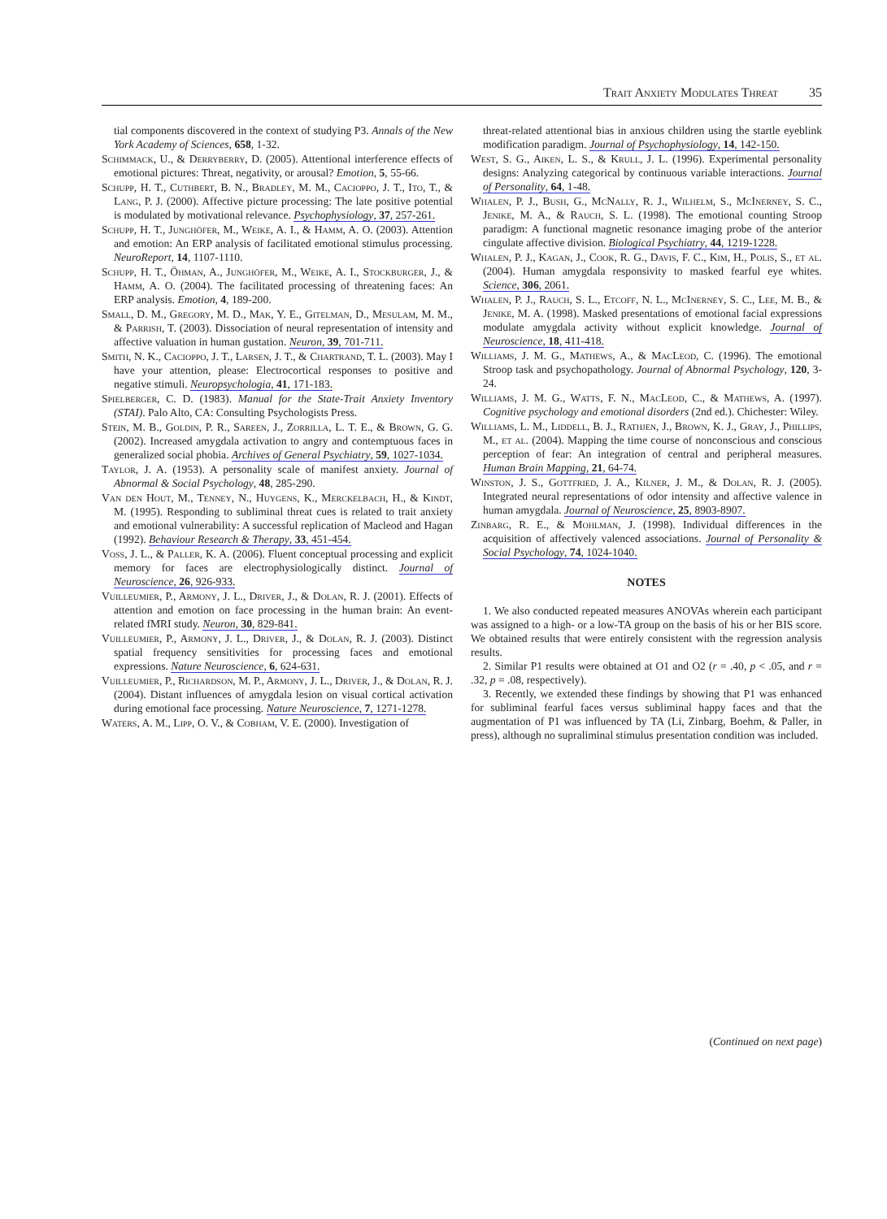Trait Anxiety Modulates Threat 35
tial components discovered in the context of studying P3. Annals of the New York Academy of Sciences, 658, 1-32.
Schimmack, U., & Derryberry, D. (2005). Attentional interference effects of emotional pictures: Threat, negativity, or arousal? Emotion, 5, 55-66.
Schupp, H. T., Cuthbert, B. N., Bradley, M. M., Cacioppo, J. T., Ito, T., & Lang, P. J. (2000). Affective picture processing: The late positive potential is modulated by motivational relevance. Psychophysiology, 37, 257-261.
Schupp, H. T., Junghöfer, M., Weike, A. I., & Hamm, A. O. (2003). Attention and emotion: An ERP analysis of facilitated emotional stimulus processing. NeuroReport, 14, 1107-1110.
Schupp, H. T., Öhman, A., Junghöfer, M., Weike, A. I., Stockburger, J., & Hamm, A. O. (2004). The facilitated processing of threatening faces: An ERP analysis. Emotion, 4, 189-200.
Small, D. M., Gregory, M. D., Mak, Y. E., Gitelman, D., Mesulam, M. M., & Parrish, T. (2003). Dissociation of neural representation of intensity and affective valuation in human gustation. Neuron, 39, 701-711.
Smith, N. K., Cacioppo, J. T., Larsen, J. T., & Chartrand, T. L. (2003). May I have your attention, please: Electrocortical responses to positive and negative stimuli. Neuropsychologia, 41, 171-183.
Spielberger, C. D. (1983). Manual for the State-Trait Anxiety Inventory (STAI). Palo Alto, CA: Consulting Psychologists Press.
Stein, M. B., Goldin, P. R., Sareen, J., Zorrilla, L. T. E., & Brown, G. G. (2002). Increased amygdala activation to angry and contemptuous faces in generalized social phobia. Archives of General Psychiatry, 59, 1027-1034.
Taylor, J. A. (1953). A personality scale of manifest anxiety. Journal of Abnormal & Social Psychology, 48, 285-290.
Van den Hout, M., Tenney, N., Huygens, K., Merckelbach, H., & Kindt, M. (1995). Responding to subliminal threat cues is related to trait anxiety and emotional vulnerability: A successful replication of Macleod and Hagan (1992). Behaviour Research & Therapy, 33, 451-454.
Voss, J. L., & Paller, K. A. (2006). Fluent conceptual processing and explicit memory for faces are electrophysiologically distinct. Journal of Neuroscience, 26, 926-933.
Vuilleumier, P., Armony, J. L., Driver, J., & Dolan, R. J. (2001). Effects of attention and emotion on face processing in the human brain: An event-related fMRI study. Neuron, 30, 829-841.
Vuilleumier, P., Armony, J. L., Driver, J., & Dolan, R. J. (2003). Distinct spatial frequency sensitivities for processing faces and emotional expressions. Nature Neuroscience, 6, 624-631.
Vuilleumier, P., Richardson, M. P., Armony, J. L., Driver, J., & Dolan, R. J. (2004). Distant influences of amygdala lesion on visual cortical activation during emotional face processing. Nature Neuroscience, 7, 1271-1278.
Waters, A. M., Lipp, O. V., & Cobham, V. E. (2000). Investigation of
threat-related attentional bias in anxious children using the startle eyeblink modification paradigm. Journal of Psychophysiology, 14, 142-150.
West, S. G., Aiken, L. S., & Krull, J. L. (1996). Experimental personality designs: Analyzing categorical by continuous variable interactions. Journal of Personality, 64, 1-48.
Whalen, P. J., Bush, G., McNally, R. J., Wilhelm, S., McInerney, S. C., Jenike, M. A., & Rauch, S. L. (1998). The emotional counting Stroop paradigm: A functional magnetic resonance imaging probe of the anterior cingulate affective division. Biological Psychiatry, 44, 1219-1228.
Whalen, P. J., Kagan, J., Cook, R. G., Davis, F. C., Kim, H., Polis, S., et al. (2004). Human amygdala responsivity to masked fearful eye whites. Science, 306, 2061.
Whalen, P. J., Rauch, S. L., Etcoff, N. L., McInerney, S. C., Lee, M. B., & Jenike, M. A. (1998). Masked presentations of emotional facial expressions modulate amygdala activity without explicit knowledge. Journal of Neuroscience, 18, 411-418.
Williams, J. M. G., Mathews, A., & MacLeod, C. (1996). The emotional Stroop task and psychopathology. Journal of Abnormal Psychology, 120, 3-24.
Williams, J. M. G., Watts, F. N., MacLeod, C., & Mathews, A. (1997). Cognitive psychology and emotional disorders (2nd ed.). Chichester: Wiley.
Williams, L. M., Liddell, B. J., Rathjen, J., Brown, K. J., Gray, J., Phillips, M., et al. (2004). Mapping the time course of nonconscious and conscious perception of fear: An integration of central and peripheral measures. Human Brain Mapping, 21, 64-74.
Winston, J. S., Gottfried, J. A., Kilner, J. M., & Dolan, R. J. (2005). Integrated neural representations of odor intensity and affective valence in human amygdala. Journal of Neuroscience, 25, 8903-8907.
Zinbarg, R. E., & Mohlman, J. (1998). Individual differences in the acquisition of affectively valenced associations. Journal of Personality & Social Psychology, 74, 1024-1040.
NOTES
1. We also conducted repeated measures ANOVAs wherein each participant was assigned to a high- or a low-TA group on the basis of his or her BIS score. We obtained results that were entirely consistent with the regression analysis results.
2. Similar P1 results were obtained at O1 and O2 (r = .40, p < .05, and r = .32, p = .08, respectively).
3. Recently, we extended these findings by showing that P1 was enhanced for subliminal fearful faces versus subliminal happy faces and that the augmentation of P1 was influenced by TA (Li, Zinbarg, Boehm, & Paller, in press), although no supraliminal stimulus presentation condition was included.
(Continued on next page)